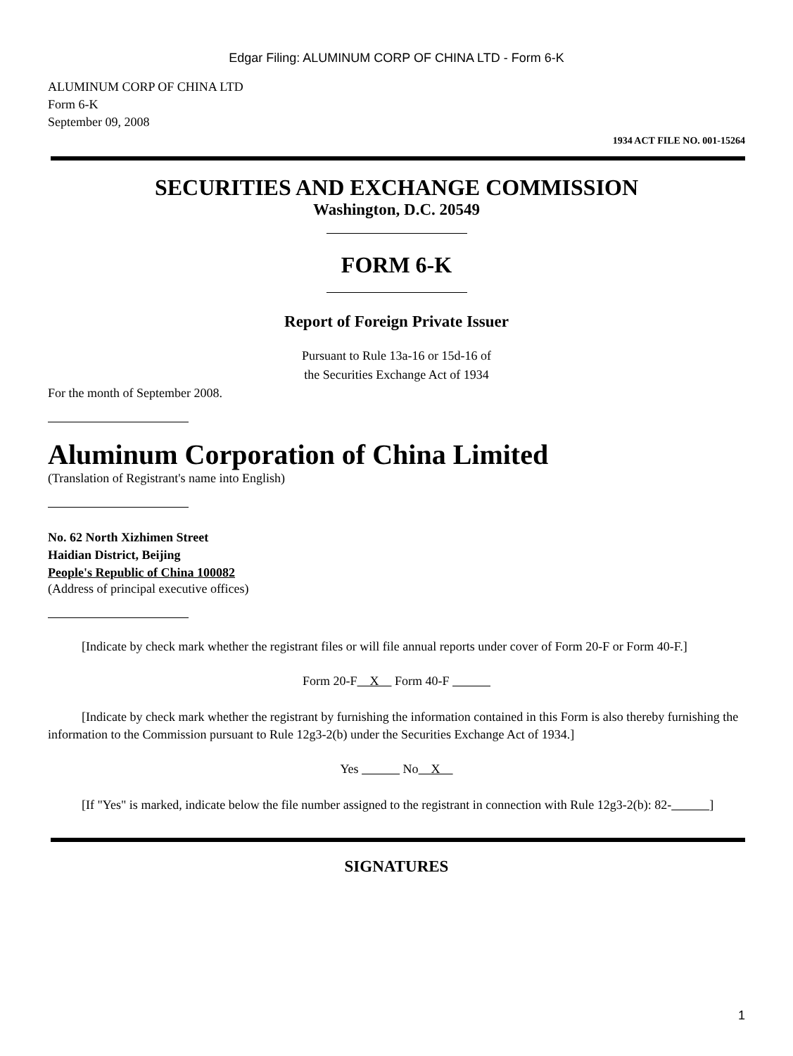Edgar Filing: ALUMINUM CORP OF CHINA LTD - Form 6-K
ALUMINUM CORP OF CHINA LTD
Form 6-K
September 09, 2008
1934 ACT FILE NO. 001-15264
SECURITIES AND EXCHANGE COMMISSION
Washington, D.C. 20549
FORM 6-K
Report of Foreign Private Issuer
Pursuant to Rule 13a-16 or 15d-16 of
the Securities Exchange Act of 1934
For the month of September 2008.
Aluminum Corporation of China Limited
(Translation of Registrant's name into English)
No. 62 North Xizhimen Street
Haidian District, Beijing
People's Republic of China 100082
(Address of principal executive offices)
[Indicate by check mark whether the registrant files or will file annual reports under cover of Form 20-F or Form 40-F.]
Form 20-F X Form 40-F
[Indicate by check mark whether the registrant by furnishing the information contained in this Form is also thereby furnishing the information to the Commission pursuant to Rule 12g3-2(b) under the Securities Exchange Act of 1934.]
Yes No X
[If "Yes" is marked, indicate below the file number assigned to the registrant in connection with Rule 12g3-2(b): 82- ]
SIGNATURES
1